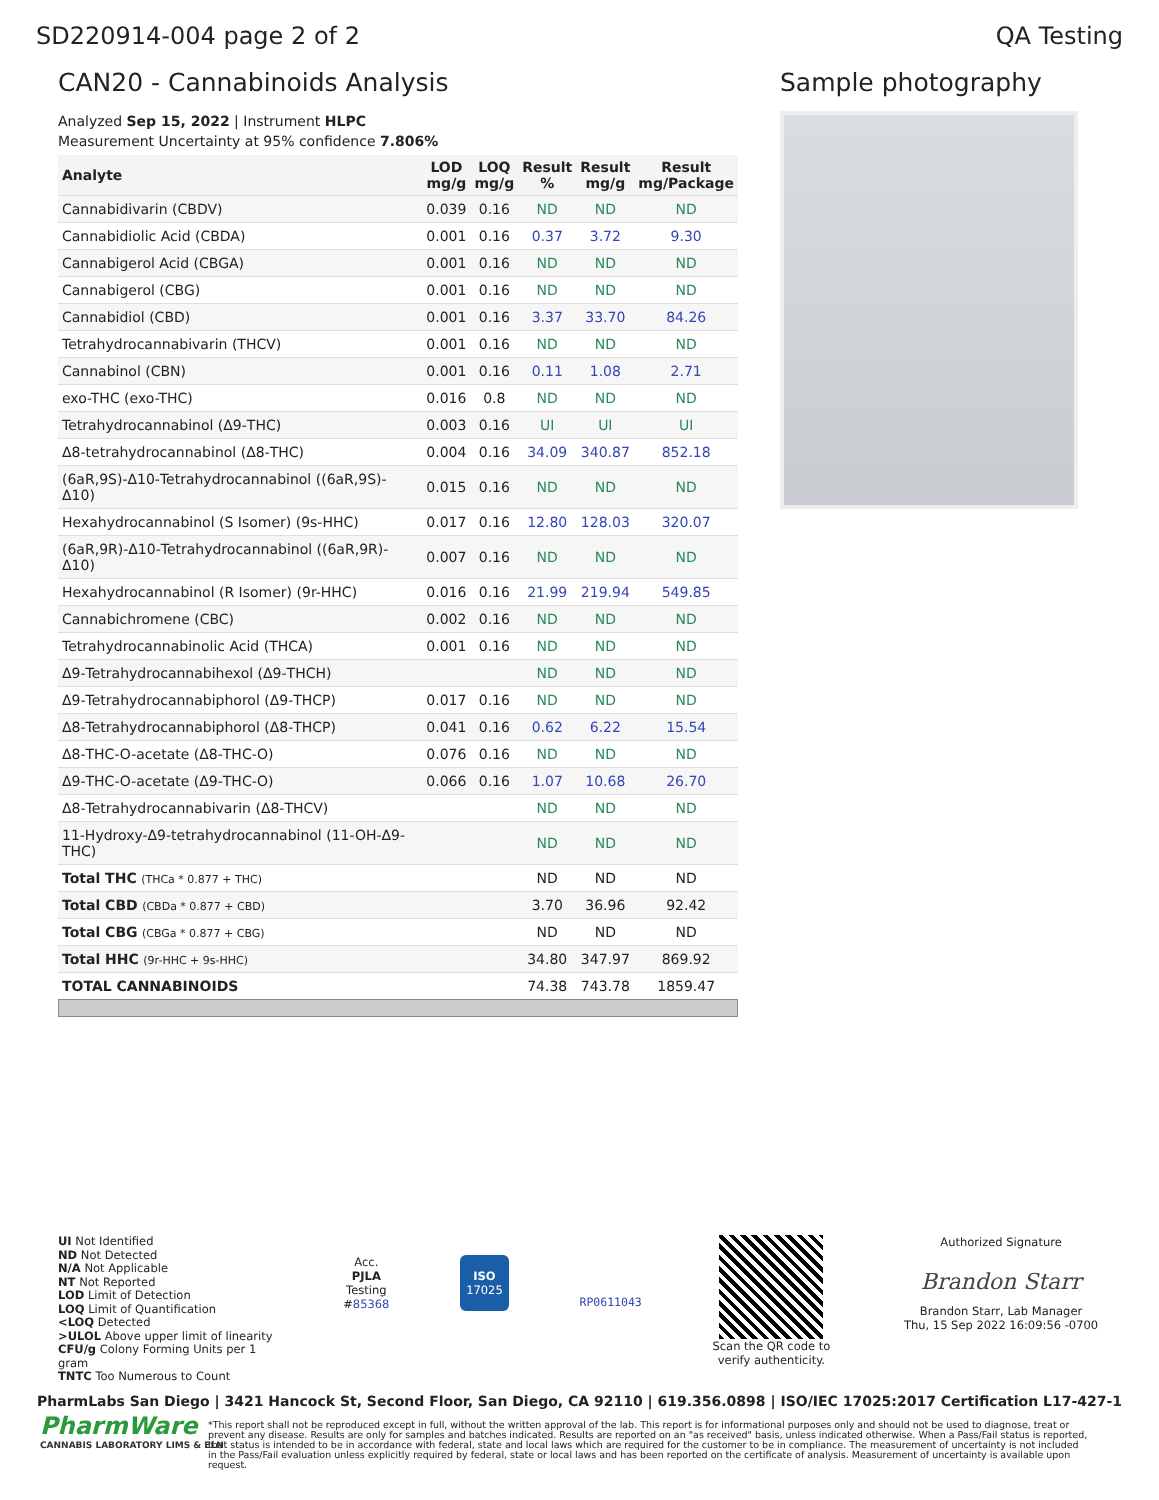SD220914-004 page 2 of 2 QA Testing
CAN20 - Cannabinoids Analysis
Analyzed Sep 15, 2022 | Instrument HLPC
Measurement Uncertainty at 95% confidence 7.806%
| Analyte | LOD mg/g | LOQ mg/g | Result % | Result mg/g | Result mg/Package |
| --- | --- | --- | --- | --- | --- |
| Cannabidivarin (CBDV) | 0.039 | 0.16 | ND | ND | ND |
| Cannabidiolic Acid (CBDA) | 0.001 | 0.16 | 0.37 | 3.72 | 9.30 |
| Cannabigerol Acid (CBGA) | 0.001 | 0.16 | ND | ND | ND |
| Cannabigerol (CBG) | 0.001 | 0.16 | ND | ND | ND |
| Cannabidiol (CBD) | 0.001 | 0.16 | 3.37 | 33.70 | 84.26 |
| Tetrahydrocannabivarin (THCV) | 0.001 | 0.16 | ND | ND | ND |
| Cannabinol (CBN) | 0.001 | 0.16 | 0.11 | 1.08 | 2.71 |
| exo-THC (exo-THC) | 0.016 | 0.8 | ND | ND | ND |
| Tetrahydrocannabinol (Δ9-THC) | 0.003 | 0.16 | UI | UI | UI |
| Δ8-tetrahydrocannabinol (Δ8-THC) | 0.004 | 0.16 | 34.09 | 340.87 | 852.18 |
| (6aR,9S)-Δ10-Tetrahydrocannabinol ((6aR,9S)-Δ10) | 0.015 | 0.16 | ND | ND | ND |
| Hexahydrocannabinol (S Isomer) (9s-HHC) | 0.017 | 0.16 | 12.80 | 128.03 | 320.07 |
| (6aR,9R)-Δ10-Tetrahydrocannabinol ((6aR,9R)-Δ10) | 0.007 | 0.16 | ND | ND | ND |
| Hexahydrocannabinol (R Isomer) (9r-HHC) | 0.016 | 0.16 | 21.99 | 219.94 | 549.85 |
| Cannabichromene (CBC) | 0.002 | 0.16 | ND | ND | ND |
| Tetrahydrocannabinolic Acid (THCA) | 0.001 | 0.16 | ND | ND | ND |
| Δ9-Tetrahydrocannabihexol (Δ9-THCH) | | | ND | ND | ND |
| Δ9-Tetrahydrocannabiphorol (Δ9-THCP) | 0.017 | 0.16 | ND | ND | ND |
| Δ8-Tetrahydrocannabiphorol (Δ8-THCP) | 0.041 | 0.16 | 0.62 | 6.22 | 15.54 |
| Δ8-THC-O-acetate (Δ8-THC-O) | 0.076 | 0.16 | ND | ND | ND |
| Δ9-THC-O-acetate (Δ9-THC-O) | 0.066 | 0.16 | 1.07 | 10.68 | 26.70 |
| Δ8-Tetrahydrocannabivarin (Δ8-THCV) | | | ND | ND | ND |
| 11-Hydroxy-Δ9-tetrahydrocannabinol (11-OH-Δ9-THC) | | | ND | ND | ND |
| Total THC (THCa * 0.877 + THC) | | | ND | ND | ND |
| Total CBD (CBDa * 0.877 + CBD) | | | 3.70 | 36.96 | 92.42 |
| Total CBG (CBGa * 0.877 + CBG) | | | ND | ND | ND |
| Total HHC (9r-HHC + 9s-HHC) | | | 34.80 | 347.97 | 869.92 |
| TOTAL CANNABINOIDS | | | 74.38 | 743.78 | 1859.47 |
Sample photography
UI Not Identified
ND Not Detected
N/A Not Applicable
NT Not Reported
LOD Limit of Detection
LOQ Limit of Quantification
<LOQ Detected
>ULOL Above upper limit of linearity
CFU/g Colony Forming Units per 1
gram
TNTC Too Numerous to Count
Acc.
PJLA
Testing
#85368
ISO
17025
RP0611043
Scan the QR code to
verify authenticity.
Authorized Signature
Brandon Starr
Brandon Starr, Lab Manager
Thu, 15 Sep 2022 16:09:56 -0700
PharmLabs San Diego | 3421 Hancock St, Second Floor, San Diego, CA 92110 | 619.356.0898 | ISO/IEC 17025:2017 Certification L17-427-1
PharmWare
CANNABIS LABORATORY LIMS & ELN
*This report shall not be reproduced except in full, without the written approval of the lab. This report is for informational purposes only and should not be used to diagnose, treat or prevent any disease. Results are only for samples and batches indicated. Results are reported on an "as received" basis, unless indicated otherwise. When a Pass/Fail status is reported, that status is intended to be in accordance with federal, state and local laws which are required for the customer to be in compliance. The measurement of uncertainty is not included in the Pass/Fail evaluation unless explicitly required by federal, state or local laws and has been reported on the certificate of analysis. Measurement of uncertainty is available upon request.